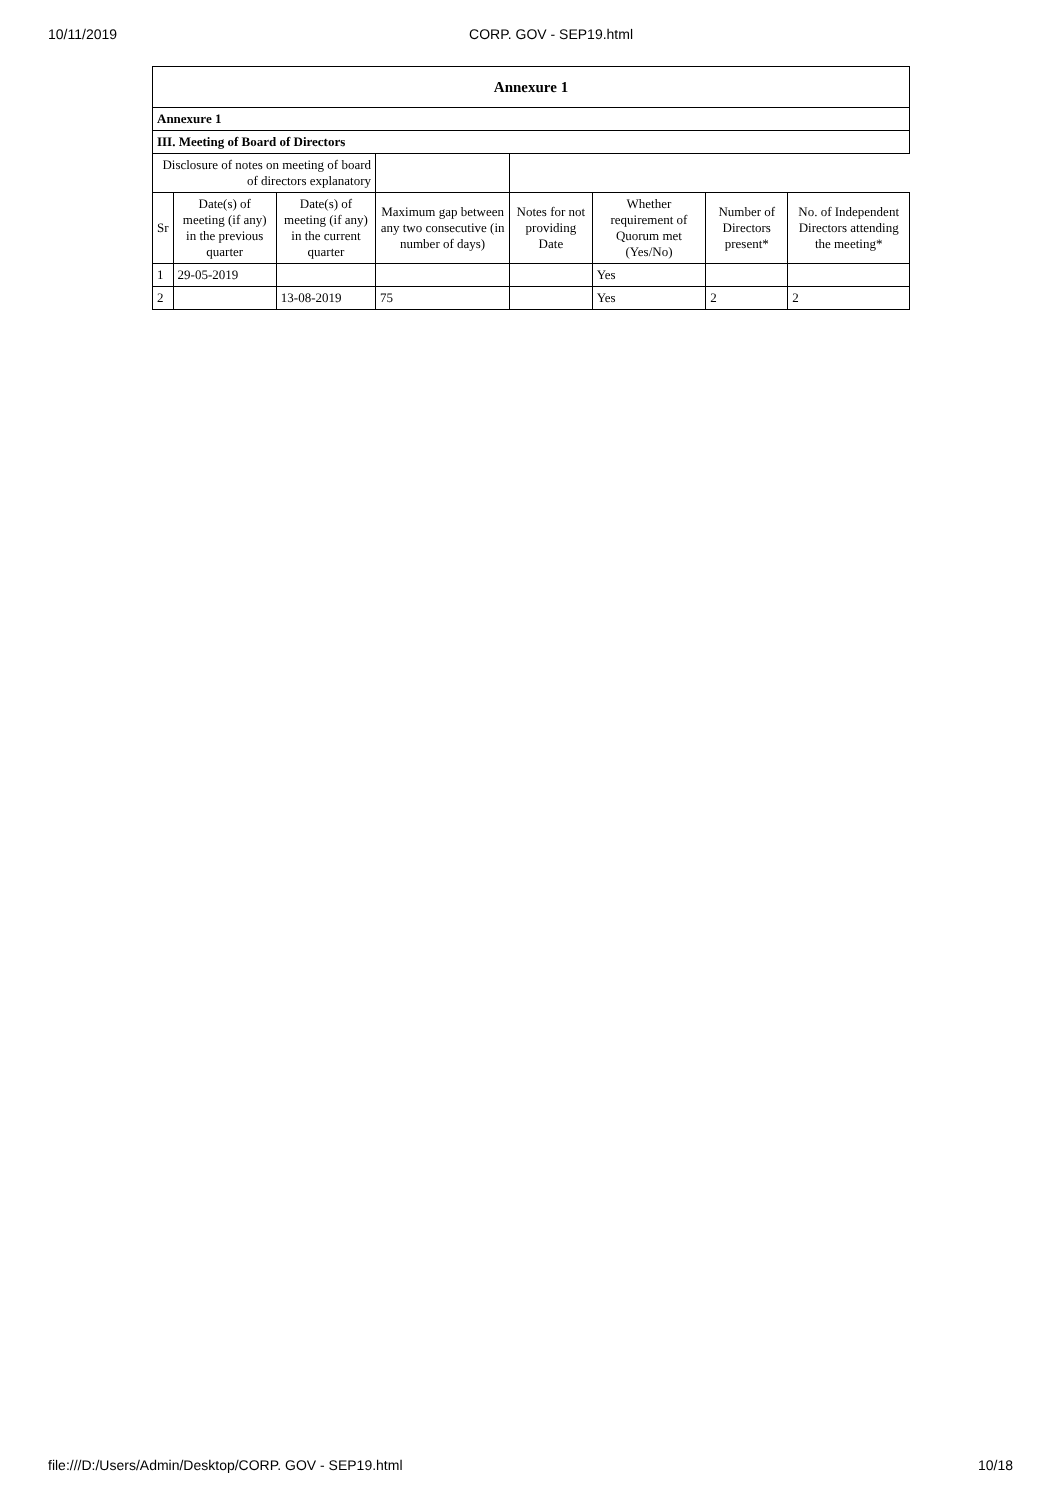10/11/2019 CORP. GOV - SEP19.html
| Annexure 1 | | | | | | | |
| --- | --- | --- | --- | --- | --- | --- | --- |
| Annexure 1 | | | | | | | |
| III. Meeting of Board of Directors | | | | | | | |
| Disclosure of notes on meeting of board of directors explanatory | | | | | | | |
| Sr | Date(s) of meeting (if any) in the previous quarter | Date(s) of meeting (if any) in the current quarter | Maximum gap between any two consecutive (in number of days) | Notes for not providing Date | Whether requirement of Quorum met (Yes/No) | Number of Directors present* | No. of Independent Directors attending the meeting* |
| 1 | 29-05-2019 | | | | Yes | | |
| 2 | | 13-08-2019 | 75 | | Yes | 2 | 2 |
file:///D:/Users/Admin/Desktop/CORP. GOV - SEP19.html 10/18